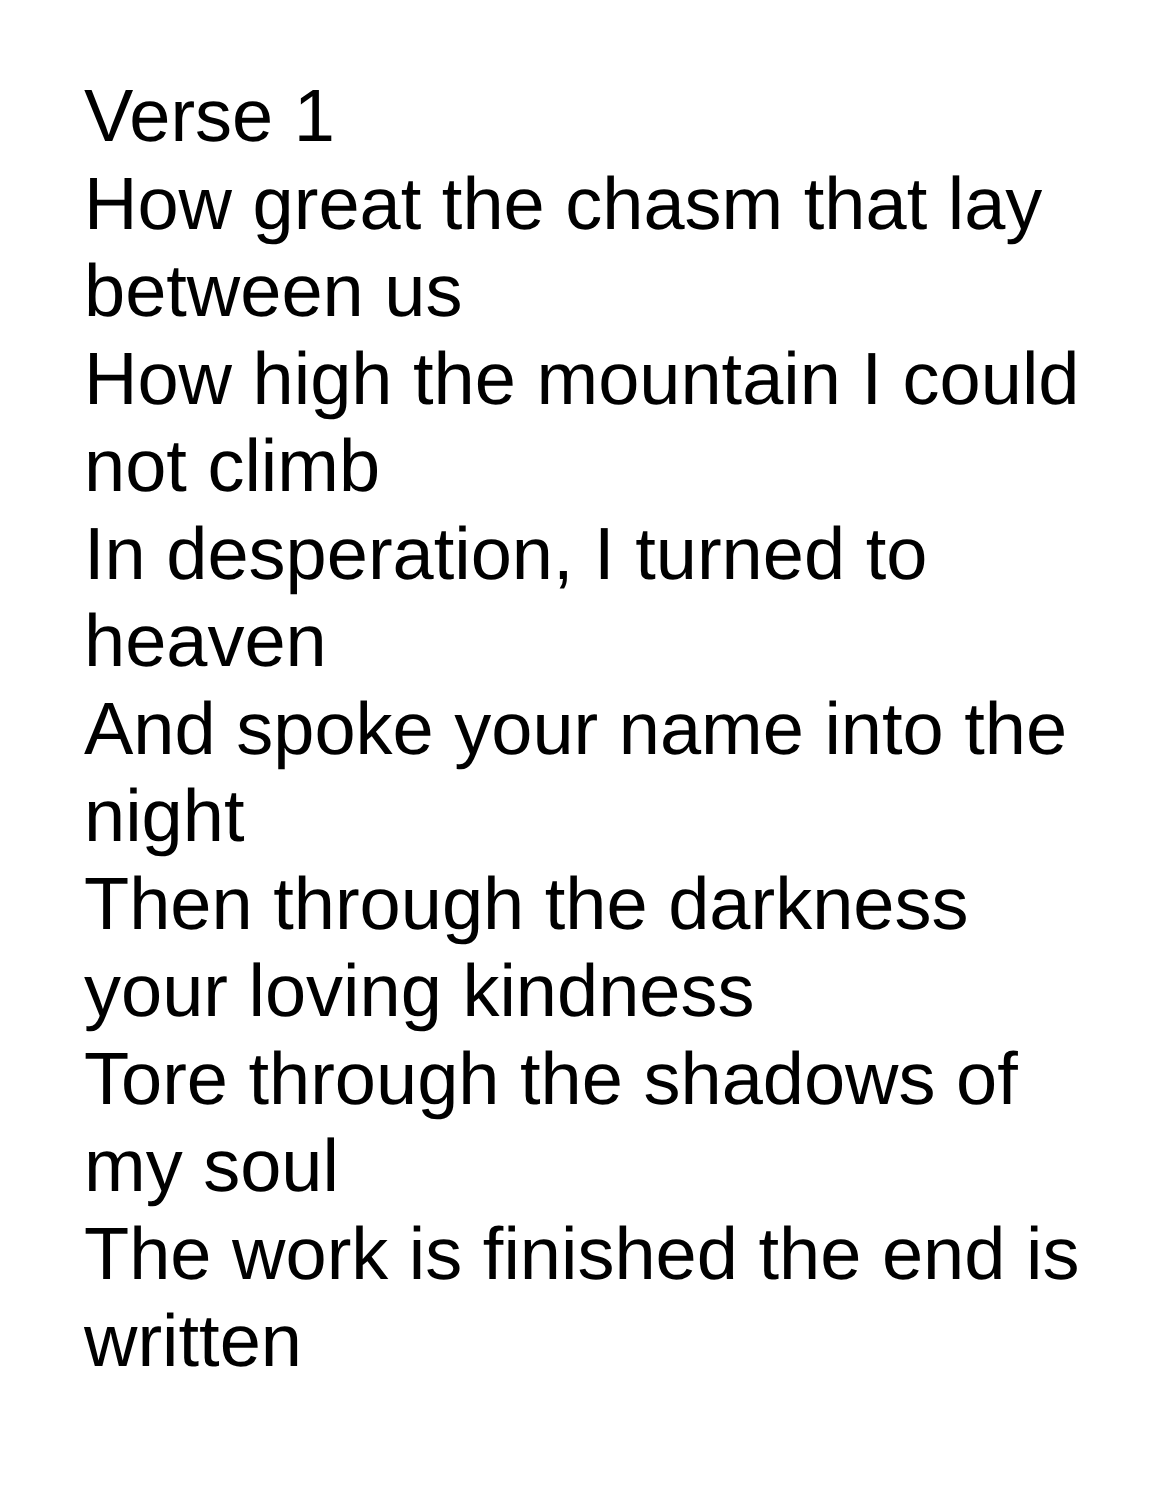Verse 1
How great the chasm that lay between us
How high the mountain I could not climb
In desperation, I turned to heaven
And spoke your name into the night
Then through the darkness your loving kindness
Tore through the shadows of my soul
The work is finished the end is written